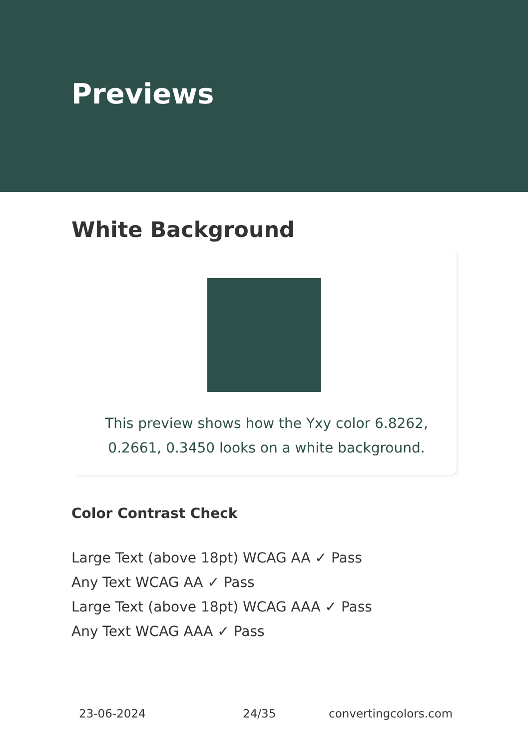Previews
White Background
This preview shows how the Yxy color 6.8262, 0.2661, 0.3450 looks on a white background.
Color Contrast Check
Large Text (above 18pt) WCAG AA ✓ Pass
Any Text WCAG AA ✓ Pass
Large Text (above 18pt) WCAG AAA ✓ Pass
Any Text WCAG AAA ✓ Pass
23-06-2024 24/35 convertingcolors.com